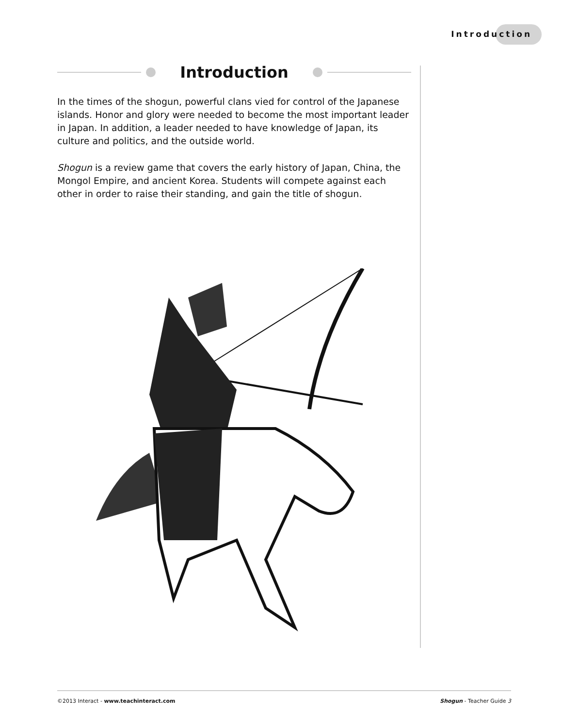Introduction
Introduction
In the times of the shogun, powerful clans vied for control of the Japanese islands. Honor and glory were needed to become the most important leader in Japan. In addition, a leader needed to have knowledge of Japan, its culture and politics, and the outside world.
Shogun is a review game that covers the early history of Japan, China, the Mongol Empire, and ancient Korea. Students will compete against each other in order to raise their standing, and gain the title of shogun.
©2013 Interact - www.teachinteract.com Shogun - Teacher Guide 3